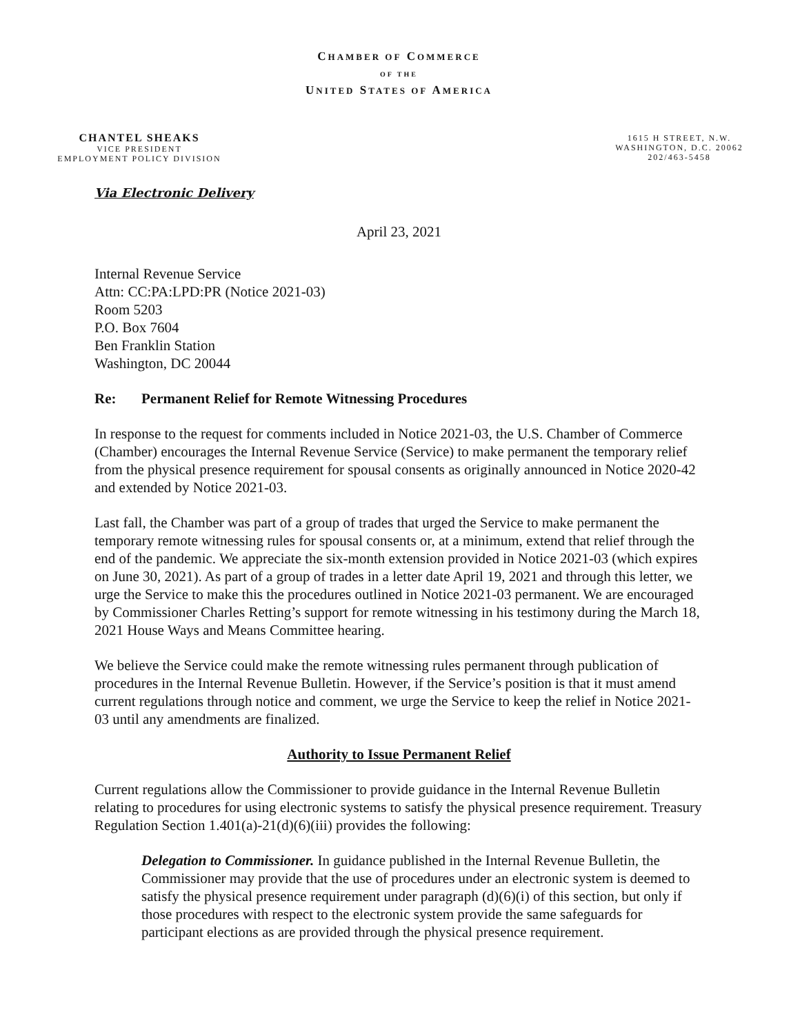CHAMBER OF COMMERCE
OF THE
UNITED STATES OF AMERICA
CHANTEL SHEAKS
VICE PRESIDENT
EMPLOYMENT POLICY DIVISION
1615 H STREET, N.W.
WASHINGTON, D.C. 20062
202/463-5458
Via Electronic Delivery
April 23, 2021
Internal Revenue Service
Attn: CC:PA:LPD:PR (Notice 2021-03)
Room 5203
P.O. Box 7604
Ben Franklin Station
Washington, DC 20044
Re: Permanent Relief for Remote Witnessing Procedures
In response to the request for comments included in Notice 2021-03, the U.S. Chamber of Commerce (Chamber) encourages the Internal Revenue Service (Service) to make permanent the temporary relief from the physical presence requirement for spousal consents as originally announced in Notice 2020-42 and extended by Notice 2021-03.
Last fall, the Chamber was part of a group of trades that urged the Service to make permanent the temporary remote witnessing rules for spousal consents or, at a minimum, extend that relief through the end of the pandemic. We appreciate the six-month extension provided in Notice 2021-03 (which expires on June 30, 2021). As part of a group of trades in a letter date April 19, 2021 and through this letter, we urge the Service to make this the procedures outlined in Notice 2021-03 permanent. We are encouraged by Commissioner Charles Retting’s support for remote witnessing in his testimony during the March 18, 2021 House Ways and Means Committee hearing.
We believe the Service could make the remote witnessing rules permanent through publication of procedures in the Internal Revenue Bulletin. However, if the Service’s position is that it must amend current regulations through notice and comment, we urge the Service to keep the relief in Notice 2021-03 until any amendments are finalized.
Authority to Issue Permanent Relief
Current regulations allow the Commissioner to provide guidance in the Internal Revenue Bulletin relating to procedures for using electronic systems to satisfy the physical presence requirement. Treasury Regulation Section 1.401(a)-21(d)(6)(iii) provides the following:
Delegation to Commissioner. In guidance published in the Internal Revenue Bulletin, the Commissioner may provide that the use of procedures under an electronic system is deemed to satisfy the physical presence requirement under paragraph (d)(6)(i) of this section, but only if those procedures with respect to the electronic system provide the same safeguards for participant elections as are provided through the physical presence requirement.